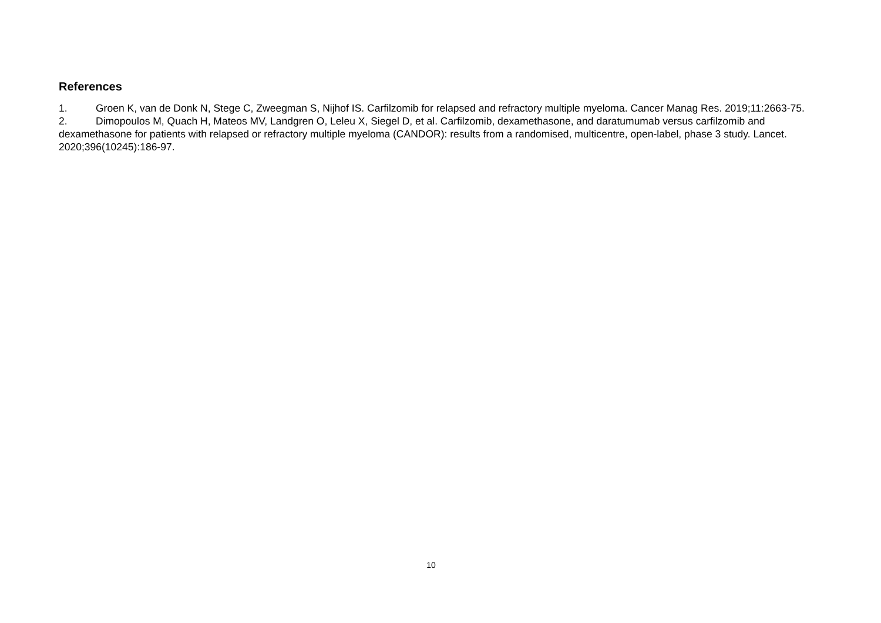References
1. Groen K, van de Donk N, Stege C, Zweegman S, Nijhof IS. Carfilzomib for relapsed and refractory multiple myeloma. Cancer Manag Res. 2019;11:2663-75.
2. Dimopoulos M, Quach H, Mateos MV, Landgren O, Leleu X, Siegel D, et al. Carfilzomib, dexamethasone, and daratumumab versus carfilzomib and dexamethasone for patients with relapsed or refractory multiple myeloma (CANDOR): results from a randomised, multicentre, open-label, phase 3 study. Lancet. 2020;396(10245):186-97.
10